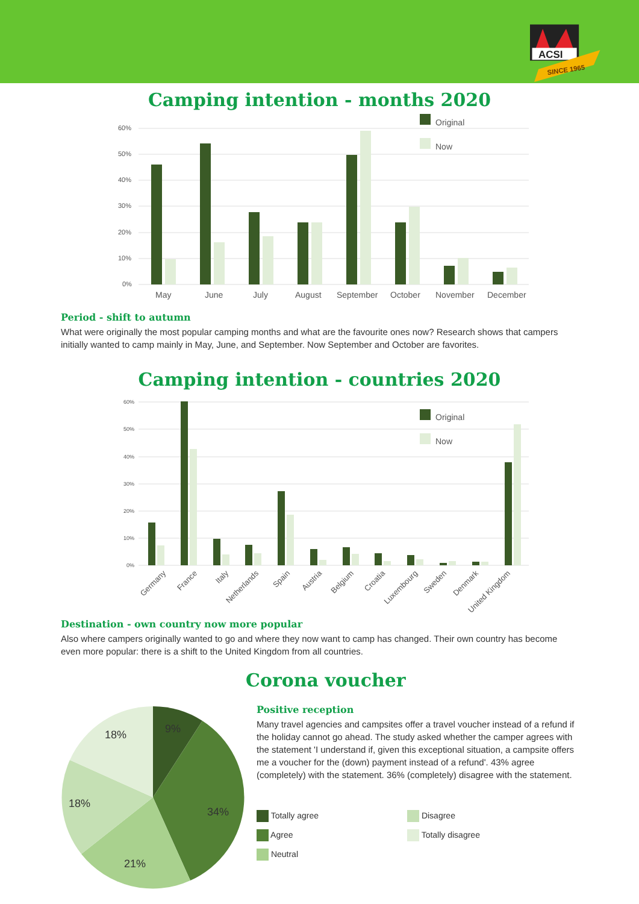ACSI
SINCE 1965
Camping intention - months 2020
60%
50%
40%
30%
20%
10%
0%
Original
Now
May
June
July
August
September
October
November
December
Period - shift to autumn
What were originally the most popular camping months and what are the favourite ones now? Research shows that campers initially wanted to camp mainly in May, June, and September. Now September and October are favorites.
Camping intention - countries 2020
60%
50%
40%
30%
20%
10%
0%
Original
Now
Germany
France
Italy
Netherlands
Spain
Austria
Belgium
Croatia
Luxembourg
Sweden
Denmark
United Kingdom
Destination - own country now more popular
Also where campers originally wanted to go and where they now want to camp has changed. Their own country has become even more popular: there is a shift to the United Kingdom from all countries.
9%
34%
21%
18%
18%
Corona voucher
Positive reception
Many travel agencies and campsites offer a travel voucher instead of a refund if the holiday cannot go ahead. The study asked whether the camper agrees with the statement 'I understand if, given this exceptional situation, a campsite offers me a voucher for the (down) payment instead of a refund'. 43% agree (completely) with the statement. 36% (completely) disagree with the statement.
Totally agree
Disagree
Agree
Totally disagree
Neutral